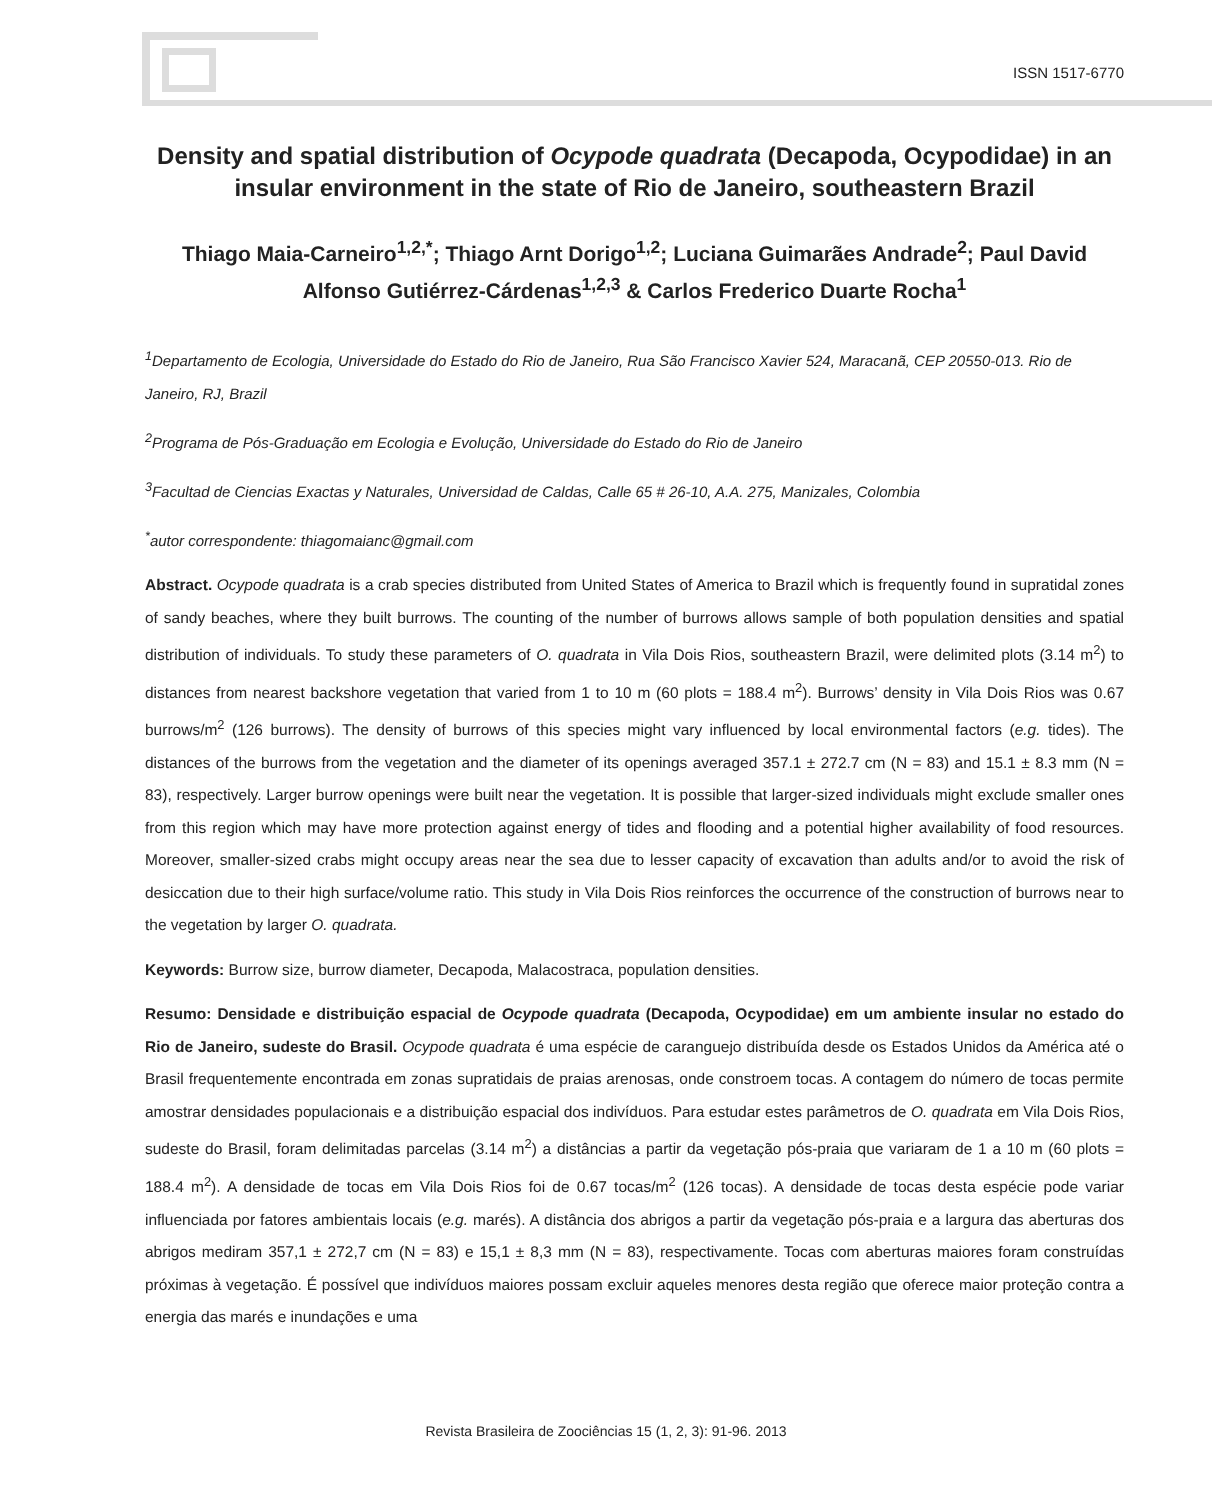ISSN 1517-6770
Density and spatial distribution of Ocypode quadrata (Decapoda, Ocypodidae) in an insular environment in the state of Rio de Janeiro, southeastern Brazil
Thiago Maia-Carneiro<sup>1,2,*</sup>; Thiago Arnt Dorigo<sup>1,2</sup>; Luciana Guimarães Andrade<sup>2</sup>; Paul David Alfonso Gutiérrez-Cárdenas<sup>1,2,3</sup> & Carlos Frederico Duarte Rocha<sup>1</sup>
<sup>1</sup> Departamento de Ecologia, Universidade do Estado do Rio de Janeiro, Rua São Francisco Xavier 524, Maracanã, CEP 20550-013. Rio de Janeiro, RJ, Brazil
<sup>2</sup> Programa de Pós-Graduação em Ecologia e Evolução, Universidade do Estado do Rio de Janeiro
<sup>3</sup> Facultad de Ciencias Exactas y Naturales, Universidad de Caldas, Calle 65 # 26-10, A.A. 275, Manizales, Colombia
<sup>*</sup> autor correspondente: thiagomaianc@gmail.com
Abstract. Ocypode quadrata is a crab species distributed from United States of America to Brazil which is frequently found in supratidal zones of sandy beaches, where they built burrows. The counting of the number of burrows allows sample of both population densities and spatial distribution of individuals. To study these parameters of O. quadrata in Vila Dois Rios, southeastern Brazil, were delimited plots (3.14 m<sup>2</sup>) to distances from nearest backshore vegetation that varied from 1 to 10 m (60 plots = 188.4 m<sup>2</sup>). Burrows’ density in Vila Dois Rios was 0.67 burrows/m<sup>2</sup> (126 burrows). The density of burrows of this species might vary influenced by local environmental factors (e.g. tides). The distances of the burrows from the vegetation and the diameter of its openings averaged 357.1 ± 272.7 cm (N = 83) and 15.1 ± 8.3 mm (N = 83), respectively. Larger burrow openings were built near the vegetation. It is possible that larger-sized individuals might exclude smaller ones from this region which may have more protection against energy of tides and flooding and a potential higher availability of food resources. Moreover, smaller-sized crabs might occupy areas near the sea due to lesser capacity of excavation than adults and/or to avoid the risk of desiccation due to their high surface/volume ratio. This study in Vila Dois Rios reinforces the occurrence of the construction of burrows near to the vegetation by larger O. quadrata.
Keywords: Burrow size, burrow diameter, Decapoda, Malacostraca, population densities.
Resumo: Densidade e distribuição espacial de Ocypode quadrata (Decapoda, Ocypodidae) em um ambiente insular no estado do Rio de Janeiro, sudeste do Brasil. Ocypode quadrata é uma espécie de caranguejo distribuída desde os Estados Unidos da América até o Brasil frequentemente encontrada em zonas supratidais de praias arenosas, onde constroem tocas. A contagem do número de tocas permite amostrar densidades populacionais e a distribuição espacial dos indivíduos. Para estudar estes parâmetros de O. quadrata em Vila Dois Rios, sudeste do Brasil, foram delimitadas parcelas (3.14 m<sup>2</sup>) a distâncias a partir da vegetação pós-praia que variaram de 1 a 10 m (60 plots = 188.4 m<sup>2</sup>). A densidade de tocas em Vila Dois Rios foi de 0.67 tocas/m<sup>2</sup> (126 tocas). A densidade de tocas desta espécie pode variar influenciada por fatores ambientais locais (e.g. marés). A distância dos abrigos a partir da vegetação pós-praia e a largura das aberturas dos abrigos mediram 357,1 ± 272,7 cm (N = 83) e 15,1 ± 8,3 mm (N = 83), respectivamente. Tocas com aberturas maiores foram construídas próximas à vegetação. É possível que indivíduos maiores possam excluir aqueles menores desta região que oferece maior proteção contra a energia das marés e inundações e uma
Revista Brasileira de Zoociências 15 (1, 2, 3): 91-96. 2013